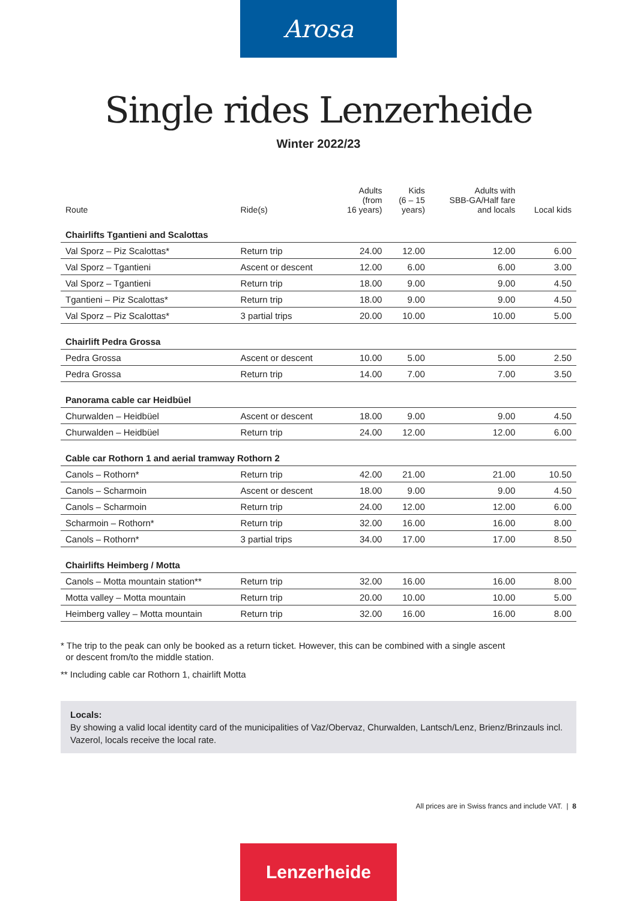Arosa
Single rides Lenzerheide
Winter 2022/23
| Route | Ride(s) | Adults (from 16 years) | Kids (6 – 15 years) | Adults with SBB-GA/Half fare and locals | Local kids |
| --- | --- | --- | --- | --- | --- |
| Chairlifts Tgantieni and Scalottas | | | | | |
| Val Sporz – Piz Scalottas* | Return trip | 24.00 | 12.00 | 12.00 | 6.00 |
| Val Sporz – Tgantieni | Ascent or descent | 12.00 | 6.00 | 6.00 | 3.00 |
| Val Sporz – Tgantieni | Return trip | 18.00 | 9.00 | 9.00 | 4.50 |
| Tgantieni – Piz Scalottas* | Return trip | 18.00 | 9.00 | 9.00 | 4.50 |
| Val Sporz – Piz Scalottas* | 3 partial trips | 20.00 | 10.00 | 10.00 | 5.00 |
| Chairlift Pedra Grossa | | | | | |
| Pedra Grossa | Ascent or descent | 10.00 | 5.00 | 5.00 | 2.50 |
| Pedra Grossa | Return trip | 14.00 | 7.00 | 7.00 | 3.50 |
| Panorama cable car Heidbüel | | | | | |
| Churwalden – Heidbüel | Ascent or descent | 18.00 | 9.00 | 9.00 | 4.50 |
| Churwalden – Heidbüel | Return trip | 24.00 | 12.00 | 12.00 | 6.00 |
| Cable car Rothorn 1 and aerial tramway Rothorn 2 | | | | | |
| Canols – Rothorn* | Return trip | 42.00 | 21.00 | 21.00 | 10.50 |
| Canols – Scharmoin | Ascent or descent | 18.00 | 9.00 | 9.00 | 4.50 |
| Canols – Scharmoin | Return trip | 24.00 | 12.00 | 12.00 | 6.00 |
| Scharmoin – Rothorn* | Return trip | 32.00 | 16.00 | 16.00 | 8.00 |
| Canols – Rothorn* | 3 partial trips | 34.00 | 17.00 | 17.00 | 8.50 |
| Chairlifts Heimberg / Motta | | | | | |
| Canols – Motta mountain station** | Return trip | 32.00 | 16.00 | 16.00 | 8.00 |
| Motta valley – Motta mountain | Return trip | 20.00 | 10.00 | 10.00 | 5.00 |
| Heimberg valley – Motta mountain | Return trip | 32.00 | 16.00 | 16.00 | 8.00 |
* The trip to the peak can only be booked as a return ticket. However, this can be combined with a single ascent
or descent from/to the middle station.
** Including cable car Rothorn 1, chairlift Motta
Locals:
By showing a valid local identity card of the municipalities of Vaz/Obervaz, Churwalden, Lantsch/Lenz, Brienz/Brinzauls incl. Vazerol, locals receive the local rate.
All prices are in Swiss francs and include VAT. | 8
Lenzerheide